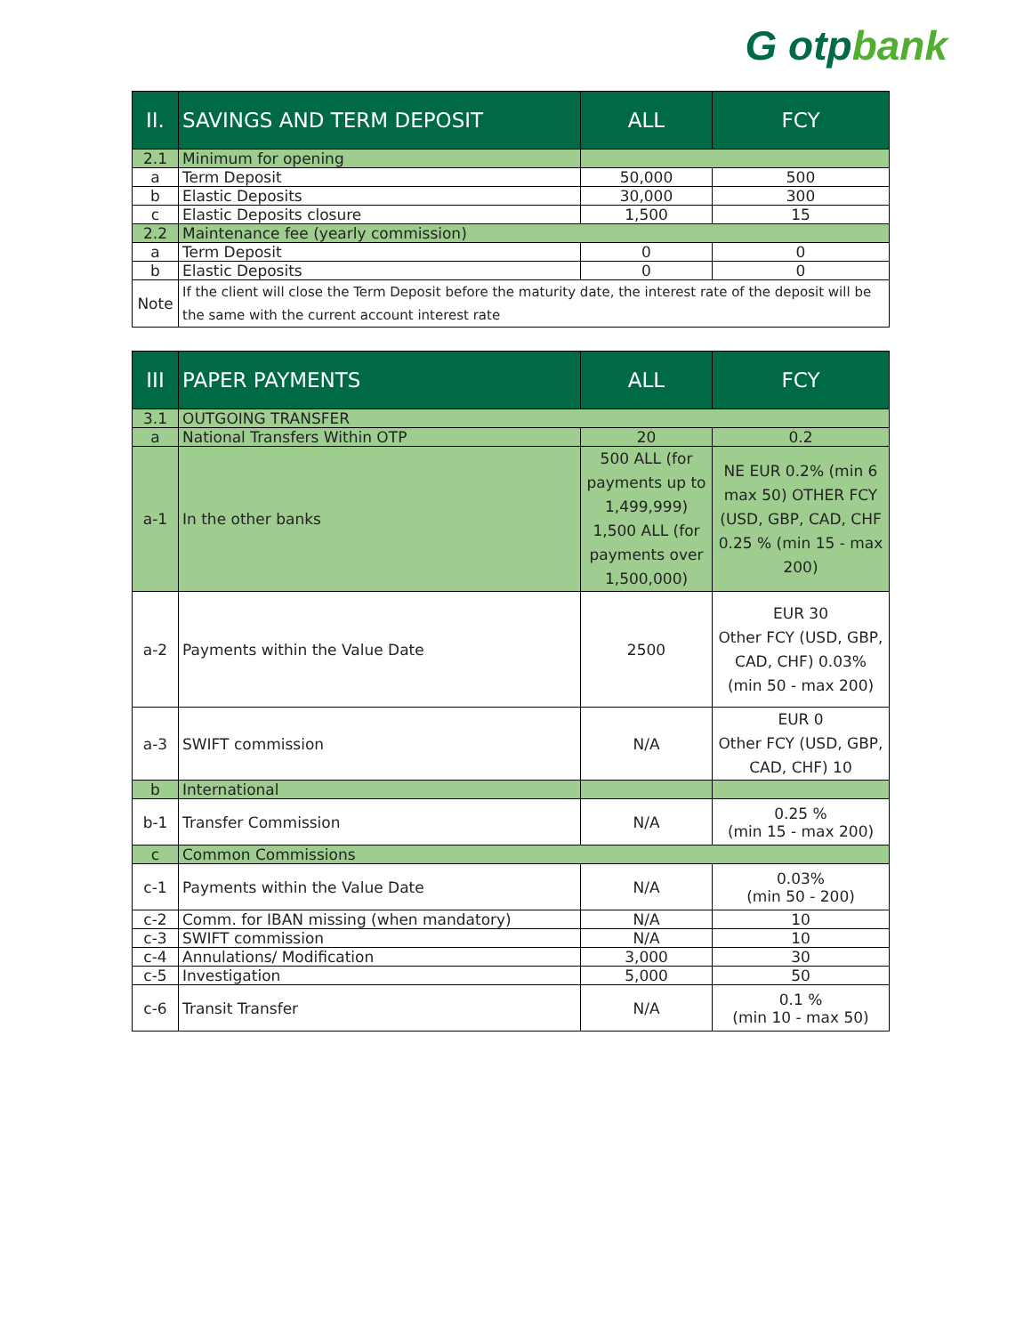G otpbank
| II. | SAVINGS AND TERM DEPOSIT | ALL | FCY |
| --- | --- | --- | --- |
| 2.1 | Minimum for opening | | |
| a | Term Deposit | 50,000 | 500 |
| b | Elastic Deposits | 30,000 | 300 |
| c | Elastic Deposits closure | 1,500 | 15 |
| 2.2 | Maintenance fee (yearly commission) | | |
| a | Term Deposit | 0 | 0 |
| b | Elastic Deposits | 0 | 0 |
| Note | If the client will close the Term Deposit before the maturity date, the interest rate of the deposit will be the same with the current account interest rate | | |
| III | PAPER PAYMENTS | ALL | FCY |
| --- | --- | --- | --- |
| 3.1 | OUTGOING TRANSFER | | |
| a | National Transfers Within OTP | 20 | 0.2 |
| a-1 | In the other banks | 500 ALL (for payments up to 1,499,999) 1,500 ALL (for payments over 1,500,000) | NE EUR 0.2% (min 6 max 50) OTHER FCY (USD, GBP, CAD, CHF 0.25 % (min 15 - max 200) |
| a-2 | Payments within the Value Date | 2500 | EUR 30 Other FCY (USD, GBP, CAD, CHF) 0.03% (min 50 - max 200) |
| a-3 | SWIFT commission | N/A | EUR 0 Other FCY (USD, GBP, CAD, CHF) 10 |
| b | International | | |
| b-1 | Transfer Commission | N/A | 0.25 % (min 15 - max 200) |
| c | Common Commissions | | |
| c-1 | Payments within the Value Date | N/A | 0.03% (min 50 - 200) |
| c-2 | Comm. for IBAN missing (when mandatory) | N/A | 10 |
| c-3 | SWIFT commission | N/A | 10 |
| c-4 | Annulations/ Modification | 3,000 | 30 |
| c-5 | Investigation | 5,000 | 50 |
| c-6 | Transit Transfer | N/A | 0.1 % (min 10 - max 50) |